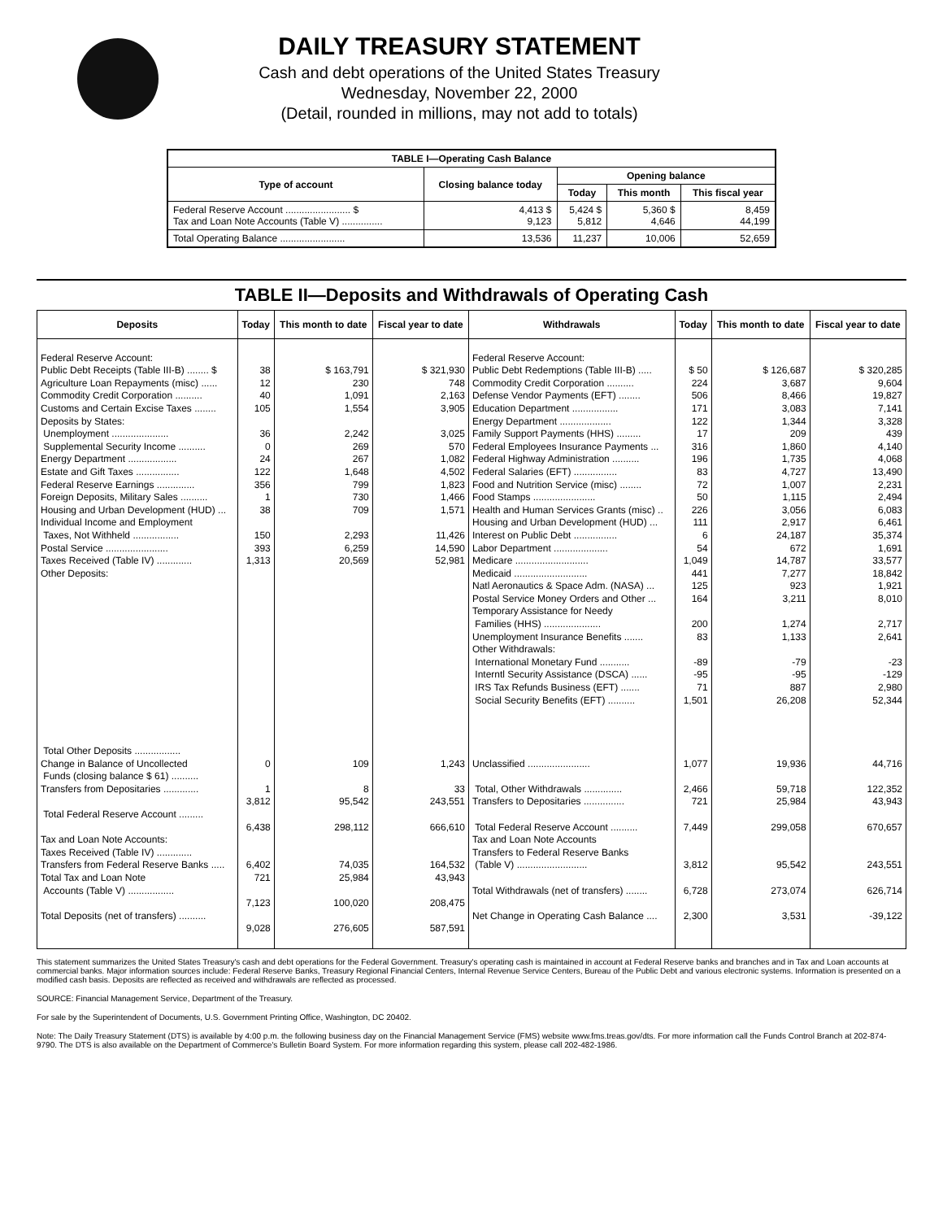DAILY TREASURY STATEMENT
Cash and debt operations of the United States Treasury
Wednesday, November 22, 2000
(Detail, rounded in millions, may not add to totals)
| TABLE I—Operating Cash Balance | | | | |
| Type of account | Closing balance today | Opening balance | | |
| | | Today | This month | This fiscal year |
| Federal Reserve Account ........................ $ Tax and Loan Note Accounts (Table V) ............... | 4,413 $ 9,123 | 5,424 $ 5,812 | 5,360 $ 4,646 | 8,459 44,199 |
| Total Operating Balance ........................ | 13,536 | 11,237 | 10,006 | 52,659 |
TABLE II—Deposits and Withdrawals of Operating Cash
| Deposits | Today | This month to date | Fiscal year to date | Withdrawals | Today | This month to date | Fiscal year to date |
| --- | --- | --- | --- | --- | --- | --- | --- |
| Federal Reserve Account: Public Debt Receipts (Table III-B) ........ $ Agriculture Loan Repayments (misc) ...... Commodity Credit Corporation .......... Customs and Certain Excise Taxes ........ Deposits by States: Unemployment ..................... Supplemental Security Income .......... Energy Department .................. Estate and Gift Taxes ................ Federal Reserve Earnings .............. Foreign Deposits, Military Sales .......... Housing and Urban Development (HUD) ... Individual Income and Employment Taxes, Not Withheld ................. Postal Service ....................... Taxes Received (Table IV) ............. Other Deposits: Total Other Deposits ................. Change in Balance of Uncollected Funds (closing balance $ 61) .......... Transfers from Depositaries ............. Total Federal Reserve Account ......... Tax and Loan Note Accounts: Taxes Received (Table IV) ............. Transfers from Federal Reserve Banks ..... Total Tax and Loan Note Accounts (Table V) ................. Total Deposits (net of transfers) .......... | 38 12 40 105 36 0 24 122 356 1 38 150 393 1,313 0 1 3,812 6,438 6,402 721 7,123 9,028 | $ 163,791 230 1,091 1,554 2,242 269 267 1,648 799 730 709 2,293 6,259 20,569 109 8 95,542 298,112 74,035 25,984 100,020 276,605 | $ 321,930 748 2,163 3,905 3,025 570 1,082 4,502 1,823 1,466 1,571 11,426 14,590 52,981 1,243 33 243,551 666,610 164,532 43,943 208,475 587,591 | Federal Reserve Account: Public Debt Redemptions (Table III-B) ..... Commodity Credit Corporation .......... Defense Vendor Payments (EFT) ........ Education Department ................. Energy Department ................... Family Support Payments (HHS) ......... Federal Employees Insurance Payments ... Federal Highway Administration .......... Federal Salaries (EFT) ................ Food and Nutrition Service (misc) ........ Food Stamps ....................... Health and Human Services Grants (misc) .. Housing and Urban Development (HUD) ... Interest on Public Debt ................ Labor Department .................... Medicare ........................... Medicaid ........................... Natl Aeronautics & Space Adm. (NASA) ... Postal Service Money Orders and Other ... Temporary Assistance for Needy Families (HHS) ..................... Unemployment Insurance Benefits ....... Other Withdrawals: International Monetary Fund ........... Interntl Security Assistance (DSCA) ...... IRS Tax Refunds Business (EFT) ....... Social Security Benefits (EFT) .......... Unclassified ....................... Total, Other Withdrawals .............. Transfers to Depositaries ............... Total Federal Reserve Account .......... Tax and Loan Note Accounts Transfers to Federal Reserve Banks (Table V) .......................... Total Withdrawals (net of transfers) ........ Net Change in Operating Cash Balance .... | $ 50 224 506 171 122 17 316 196 83 72 50 226 111 6 54 1,049 441 125 164 200 83 -89 -95 71 1,501 1,077 2,466 721 7,449 3,812 6,728 2,300 | $ 126,687 3,687 8,466 3,083 1,344 209 1,860 1,735 4,727 1,007 1,115 3,056 2,917 24,187 672 14,787 7,277 923 3,211 1,274 1,133 -79 -95 887 26,208 19,936 59,718 25,984 299,058 95,542 273,074 3,531 | $ 320,285 9,604 19,827 7,141 3,328 439 4,140 4,068 13,490 2,231 2,494 6,083 6,461 35,374 1,691 33,577 18,842 1,921 8,010 2,717 2,641 -23 -129 2,980 52,344 44,716 122,352 43,943 670,657 243,551 626,714 -39,122 |
This statement summarizes the United States Treasury's cash and debt operations for the Federal Government. Treasury's operating cash is maintained in account at Federal Reserve banks and branches and in Tax and Loan accounts at commercial banks. Major information sources include: Federal Reserve Banks, Treasury Regional Financial Centers, Internal Revenue Service Centers, Bureau of the Public Debt and various electronic systems. Information is presented on a modified cash basis. Deposits are reflected as received and withdrawals are reflected as processed.
SOURCE: Financial Management Service, Department of the Treasury.
For sale by the Superintendent of Documents, U.S. Government Printing Office, Washington, DC 20402.
Note: The Daily Treasury Statement (DTS) is available by 4:00 p.m. the following business day on the Financial Management Service (FMS) website www.fms.treas.gov/dts. For more information call the Funds Control Branch at 202-874-9790. The DTS is also available on the Department of Commerce's Bulletin Board System. For more information regarding this system, please call 202-482-1986.